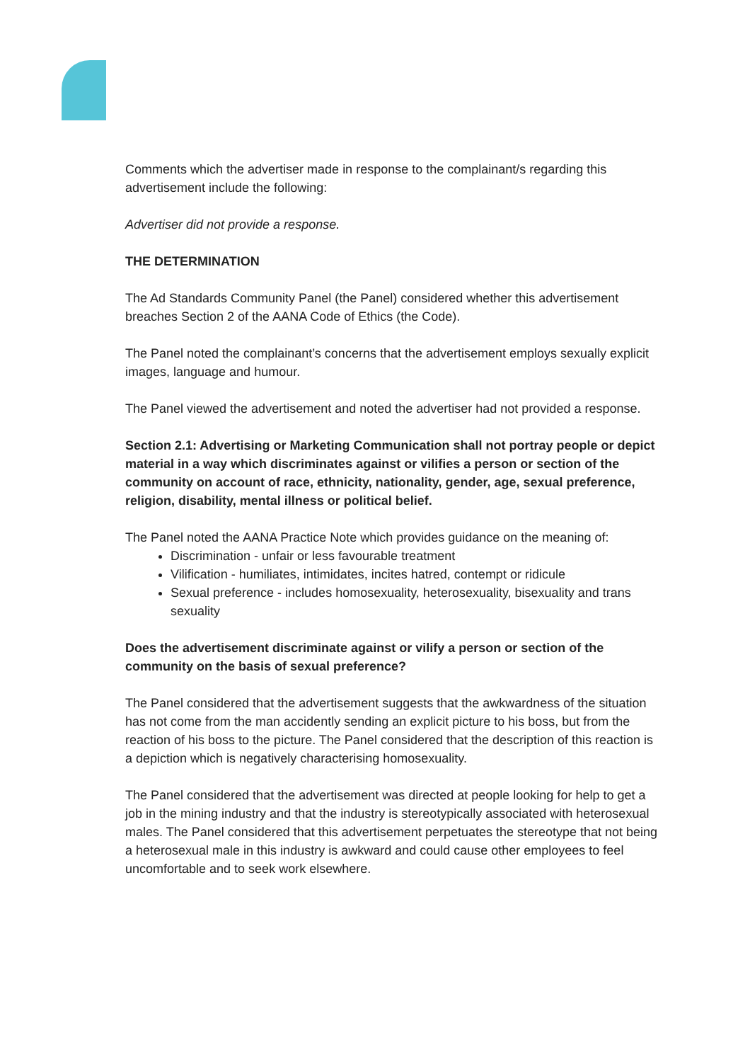Comments which the advertiser made in response to the complainant/s regarding this advertisement include the following:
Advertiser did not provide a response.
THE DETERMINATION
The Ad Standards Community Panel (the Panel) considered whether this advertisement breaches Section 2 of the AANA Code of Ethics (the Code).
The Panel noted the complainant’s concerns that the advertisement employs sexually explicit images, language and humour.
The Panel viewed the advertisement and noted the advertiser had not provided a response.
Section 2.1: Advertising or Marketing Communication shall not portray people or depict material in a way which discriminates against or vilifies a person or section of the community on account of race, ethnicity, nationality, gender, age, sexual preference, religion, disability, mental illness or political belief.
The Panel noted the AANA Practice Note which provides guidance on the meaning of:
Discrimination - unfair or less favourable treatment
Vilification - humiliates, intimidates, incites hatred, contempt or ridicule
Sexual preference - includes homosexuality, heterosexuality, bisexuality and trans sexuality
Does the advertisement discriminate against or vilify a person or section of the community on the basis of sexual preference?
The Panel considered that the advertisement suggests that the awkwardness of the situation has not come from the man accidently sending an explicit picture to his boss, but from the reaction of his boss to the picture. The Panel considered that the description of this reaction is a depiction which is negatively characterising homosexuality.
The Panel considered that the advertisement was directed at people looking for help to get a job in the mining industry and that the industry is stereotypically associated with heterosexual males. The Panel considered that this advertisement perpetuates the stereotype that not being a heterosexual male in this industry is awkward and could cause other employees to feel uncomfortable and to seek work elsewhere.